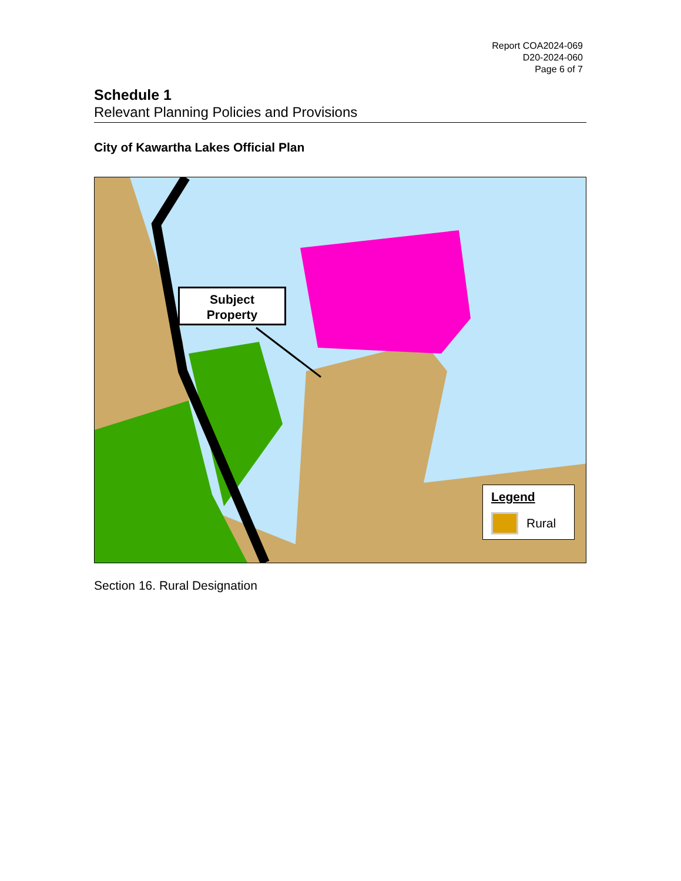Report COA2024-069
D20-2024-060
Page 6 of 7
Schedule 1
Relevant Planning Policies and Provisions
City of Kawartha Lakes Official Plan
Subject
Property
Legend
Rural
Section 16. Rural Designation